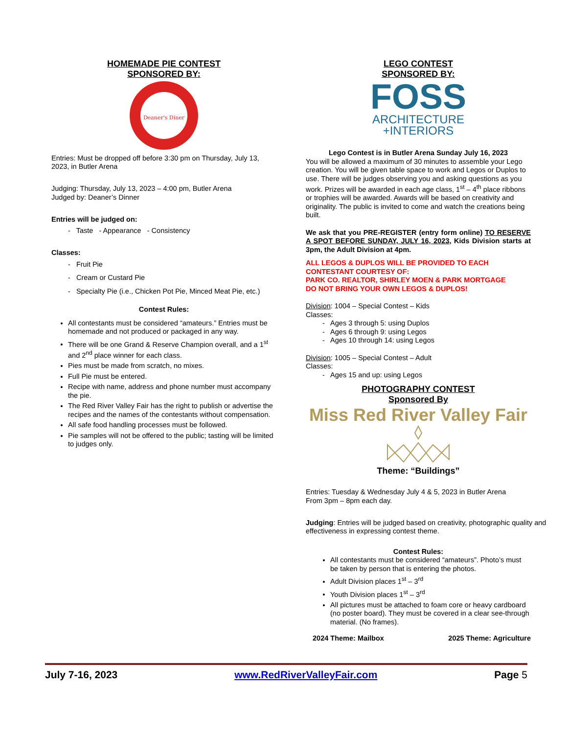HOMEMADE PIE CONTEST
SPONSORED BY:
Deaner's Diner
Entries: Must be dropped off before 3:30 pm on Thursday, July 13, 2023, in Butler Arena
Judging: Thursday, July 13, 2023 – 4:00 pm, Butler Arena
Judged by: Deaner’s Dinner
Entries will be judged on:
- Taste - Appearance - Consistency
Classes:
- Fruit Pie
- Cream or Custard Pie
- Specialty Pie (i.e., Chicken Pot Pie, Minced Meat Pie, etc.)
Contest Rules:
All contestants must be considered “amateurs.” Entries must be homemade and not produced or packaged in any way.
There will be one Grand & Reserve Champion overall, and a 1<sup>st</sup> and 2<sup>nd</sup> place winner for each class.
Pies must be made from scratch, no mixes.
Full Pie must be entered.
Recipe with name, address and phone number must accompany the pie.
The Red River Valley Fair has the right to publish or advertise the recipes and the names of the contestants without compensation.
All safe food handling processes must be followed.
Pie samples will not be offered to the public; tasting will be limited to judges only.
LEGO CONTEST
SPONSORED BY:
FOSS
ARCHITECTURE
+INTERIORS
Lego Contest is in Butler Arena Sunday July 16, 2023
You will be allowed a maximum of 30 minutes to assemble your Lego creation. You will be given table space to work and Legos or Duplos to use. There will be judges observing you and asking questions as you work. Prizes will be awarded in each age class, 1<sup>st</sup> – 4<sup>th</sup> place ribbons or trophies will be awarded. Awards will be based on creativity and originality. The public is invited to come and watch the creations being built.
We ask that you PRE-REGISTER (entry form online) TO RESERVE A SPOT BEFORE SUNDAY, JULY 16, 2023, Kids Division starts at 3pm, the Adult Division at 4pm.
ALL LEGOS & DUPLOS WILL BE PROVIDED TO EACH CONTESTANT COURTESY OF:
PARK CO. REALTOR, SHIRLEY MOEN & PARK MORTGAGE
DO NOT BRING YOUR OWN LEGOS & DUPLOS!
Division: 1004 – Special Contest – Kids
Classes:
- Ages 3 through 5: using Duplos
- Ages 6 through 9: using Legos
- Ages 10 through 14: using Legos
Division: 1005 – Special Contest – Adult
Classes:
- Ages 15 and up: using Legos
PHOTOGRAPHY CONTEST
Sponsored By
Miss Red River Valley Fair
Theme: “Buildings”
Entries: Tuesday & Wednesday July 4 & 5, 2023 in Butler Arena
From 3pm – 8pm each day.
Judging: Entries will be judged based on creativity, photographic quality and effectiveness in expressing contest theme.
Contest Rules:
All contestants must be considered “amateurs”. Photo’s must be taken by person that is entering the photos.
Adult Division places 1<sup>st</sup> – 3<sup>rd</sup>
Youth Division places 1<sup>st</sup> – 3<sup>rd</sup>
All pictures must be attached to foam core or heavy cardboard (no poster board). They must be covered in a clear see-through material. (No frames).
2024 Theme: Mailbox 2025 Theme: Agriculture
July 7-16, 2023 www.RedRiverValleyFair.com Page 5